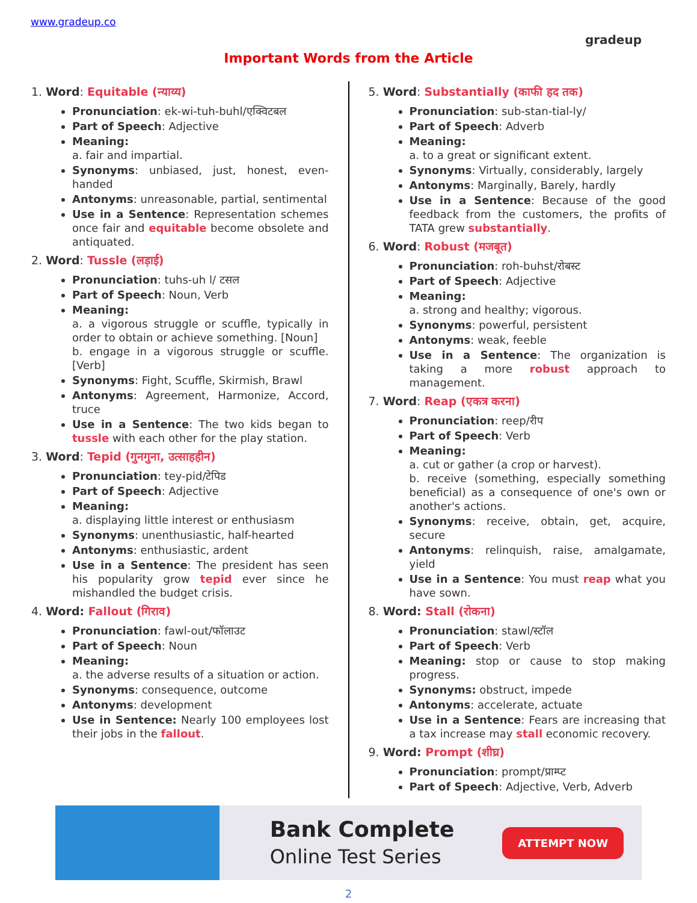www.gradeup.co
gradeup
Important Words from the Article
1. Word: Equitable (न्याय्य)
Pronunciation: ek-wi-tuh-buhl/एक्विटबल
Part of Speech: Adjective
Meaning:
a. fair and impartial.
Synonyms: unbiased, just, honest, even-handed
Antonyms: unreasonable, partial, sentimental
Use in a Sentence: Representation schemes once fair and equitable become obsolete and antiquated.
2. Word: Tussle (लड़ाई)
Pronunciation: tuhs-uh l/ टसल
Part of Speech: Noun, Verb
Meaning:
a. a vigorous struggle or scuffle, typically in order to obtain or achieve something. [Noun]
b. engage in a vigorous struggle or scuffle. [Verb]
Synonyms: Fight, Scuffle, Skirmish, Brawl
Antonyms: Agreement, Harmonize, Accord, truce
Use in a Sentence: The two kids began to tussle with each other for the play station.
3. Word: Tepid (गुनगुना, उत्साहहीन)
Pronunciation: tey-pid/टेपिड
Part of Speech: Adjective
Meaning:
a. displaying little interest or enthusiasm
Synonyms: unenthusiastic, half-hearted
Antonyms: enthusiastic, ardent
Use in a Sentence: The president has seen his popularity grow tepid ever since he mishandled the budget crisis.
4. Word: Fallout (गिराव)
Pronunciation: fawl-out/फॉलाउट
Part of Speech: Noun
Meaning:
a. the adverse results of a situation or action.
Synonyms: consequence, outcome
Antonyms: development
Use in Sentence: Nearly 100 employees lost their jobs in the fallout.
5. Word: Substantially (काफी हद तक)
Pronunciation: sub-stan-tial-ly/
Part of Speech: Adverb
Meaning:
a. to a great or significant extent.
Synonyms: Virtually, considerably, largely
Antonyms: Marginally, Barely, hardly
Use in a Sentence: Because of the good feedback from the customers, the profits of TATA grew substantially.
6. Word: Robust (मजबूत)
Pronunciation: roh-buhst/रोबस्ट
Part of Speech: Adjective
Meaning:
a. strong and healthy; vigorous.
Synonyms: powerful, persistent
Antonyms: weak, feeble
Use in a Sentence: The organization is taking a more robust approach to management.
7. Word: Reap (एकत्र करना)
Pronunciation: reep/रीप
Part of Speech: Verb
Meaning:
a. cut or gather (a crop or harvest).
b. receive (something, especially something beneficial) as a consequence of one's own or another's actions.
Synonyms: receive, obtain, get, acquire, secure
Antonyms: relinquish, raise, amalgamate, yield
Use in a Sentence: You must reap what you have sown.
8. Word: Stall (रोकना)
Pronunciation: stawl/स्टॉल
Part of Speech: Verb
Meaning: stop or cause to stop making progress.
Synonyms: obstruct, impede
Antonyms: accelerate, actuate
Use in a Sentence: Fears are increasing that a tax increase may stall economic recovery.
9. Word: Prompt (शीघ्र)
Pronunciation: prompt/प्राम्प्ट
Part of Speech: Adjective, Verb, Adverb
Bank Complete
Online Test Series
ATTEMPT NOW
2